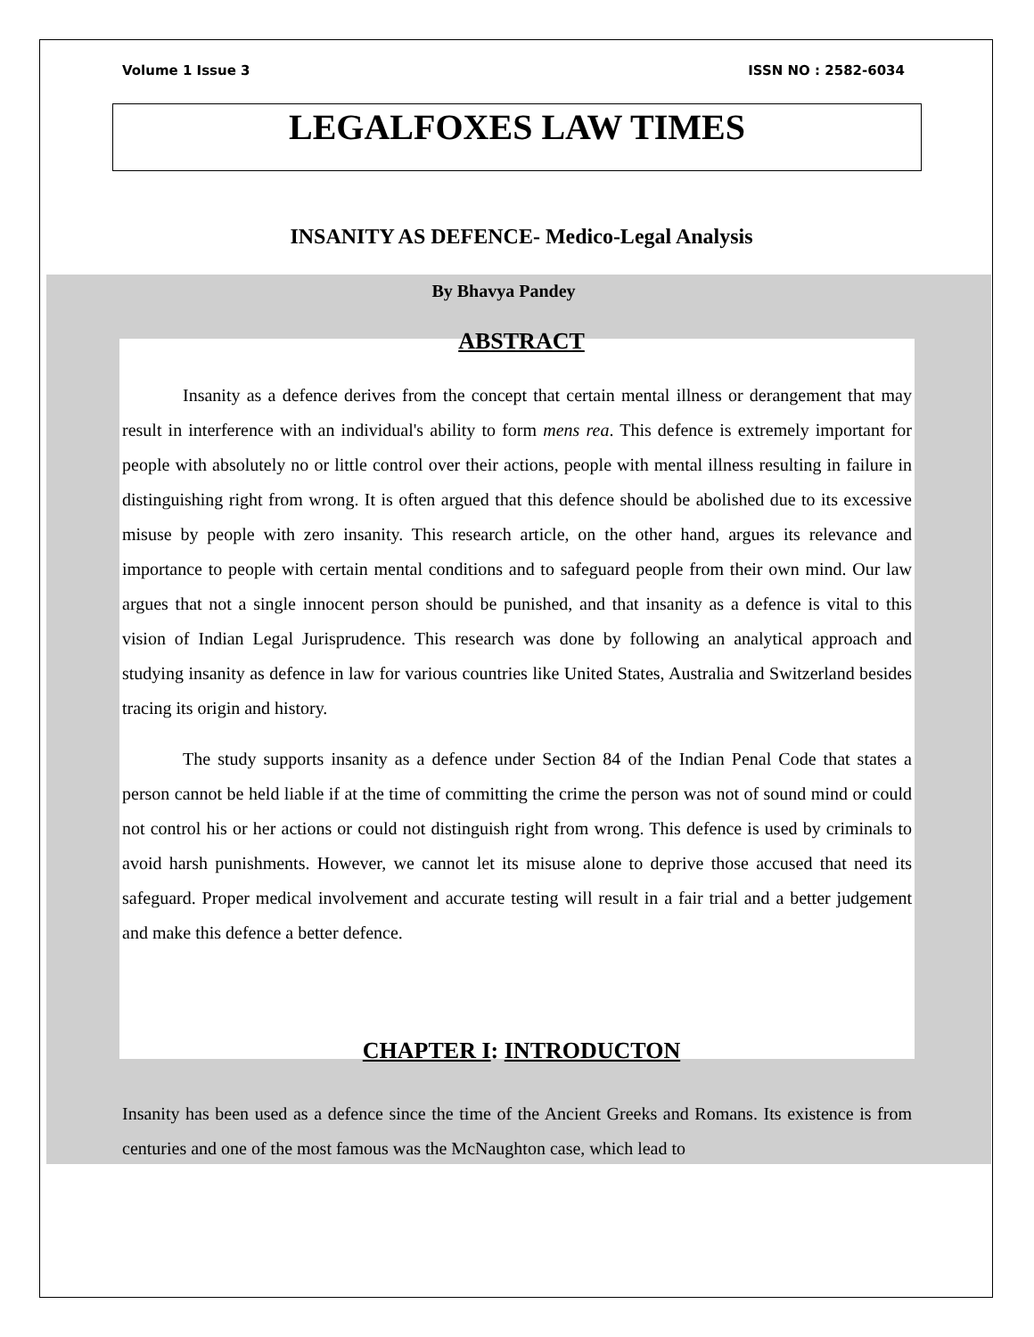Volume 1 Issue 3 ISSN NO : 2582-6034
LEGALFOXES LAW TIMES
INSANITY AS DEFENCE- Medico-Legal Analysis
By Bhavya Pandey
ABSTRACT
Insanity as a defence derives from the concept that certain mental illness or derangement that may result in interference with an individual's ability to form mens rea. This defence is extremely important for people with absolutely no or little control over their actions, people with mental illness resulting in failure in distinguishing right from wrong. It is often argued that this defence should be abolished due to its excessive misuse by people with zero insanity. This research article, on the other hand, argues its relevance and importance to people with certain mental conditions and to safeguard people from their own mind. Our law argues that not a single innocent person should be punished, and that insanity as a defence is vital to this vision of Indian Legal Jurisprudence. This research was done by following an analytical approach and studying insanity as defence in law for various countries like United States, Australia and Switzerland besides tracing its origin and history.
The study supports insanity as a defence under Section 84 of the Indian Penal Code that states a person cannot be held liable if at the time of committing the crime the person was not of sound mind or could not control his or her actions or could not distinguish right from wrong. This defence is used by criminals to avoid harsh punishments. However, we cannot let its misuse alone to deprive those accused that need its safeguard. Proper medical involvement and accurate testing will result in a fair trial and a better judgement and make this defence a better defence.
CHAPTER I: INTRODUCTON
Insanity has been used as a defence since the time of the Ancient Greeks and Romans. Its existence is from centuries and one of the most famous was the McNaughton case, which lead to